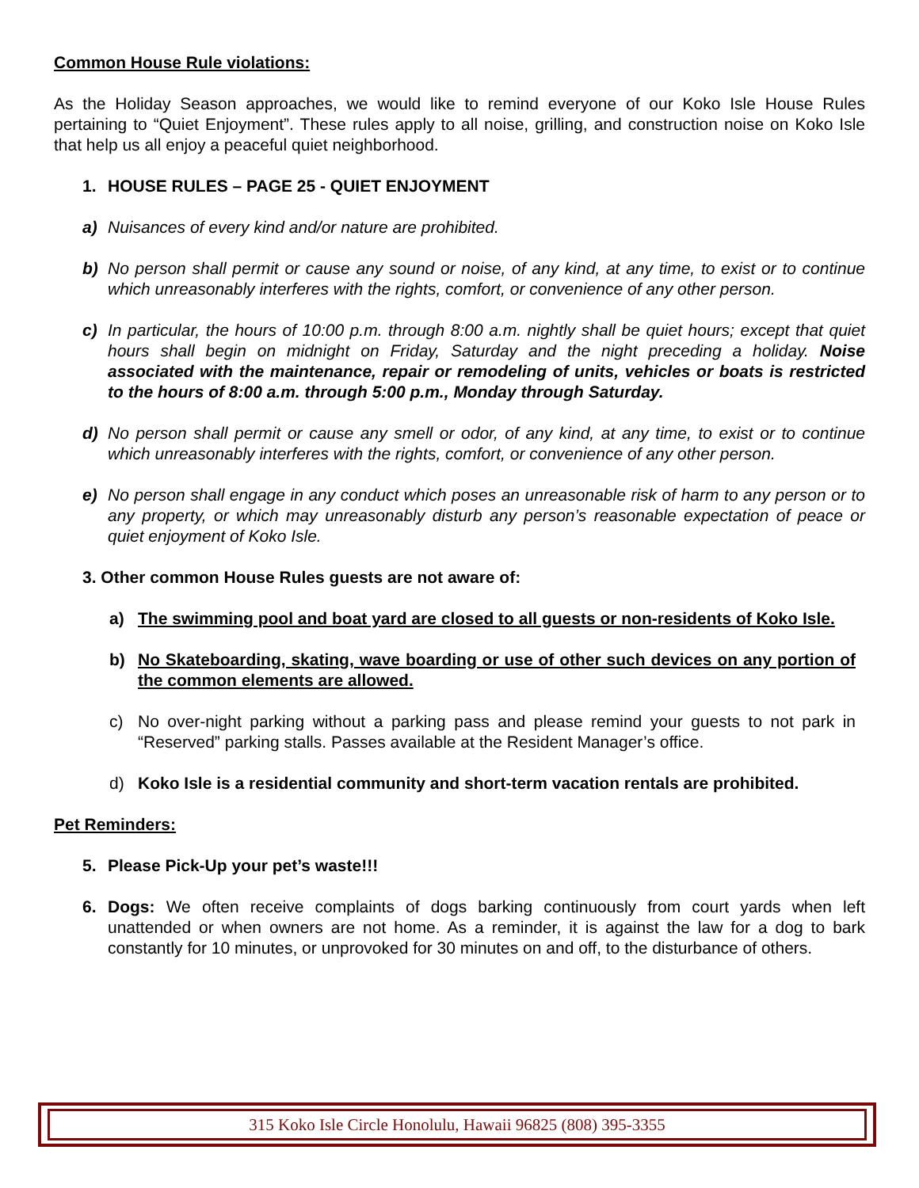Common House Rule violations:
As the Holiday Season approaches, we would like to remind everyone of our Koko Isle House Rules pertaining to “Quiet Enjoyment”. These rules apply to all noise, grilling, and construction noise on Koko Isle that help us all enjoy a peaceful quiet neighborhood.
1. HOUSE RULES – PAGE 25 - QUIET ENJOYMENT
a) Nuisances of every kind and/or nature are prohibited.
b) No person shall permit or cause any sound or noise, of any kind, at any time, to exist or to continue which unreasonably interferes with the rights, comfort, or convenience of any other person.
c) In particular, the hours of 10:00 p.m. through 8:00 a.m. nightly shall be quiet hours; except that quiet hours shall begin on midnight on Friday, Saturday and the night preceding a holiday. Noise associated with the maintenance, repair or remodeling of units, vehicles or boats is restricted to the hours of 8:00 a.m. through 5:00 p.m., Monday through Saturday.
d) No person shall permit or cause any smell or odor, of any kind, at any time, to exist or to continue which unreasonably interferes with the rights, comfort, or convenience of any other person.
e) No person shall engage in any conduct which poses an unreasonable risk of harm to any person or to any property, or which may unreasonably disturb any person’s reasonable expectation of peace or quiet enjoyment of Koko Isle.
3. Other common House Rules guests are not aware of:
a) The swimming pool and boat yard are closed to all guests or non-residents of Koko Isle.
b) No Skateboarding, skating, wave boarding or use of other such devices on any portion of the common elements are allowed.
c) No over-night parking without a parking pass and please remind your guests to not park in “Reserved” parking stalls. Passes available at the Resident Manager’s office.
d) Koko Isle is a residential community and short-term vacation rentals are prohibited.
Pet Reminders:
5. Please Pick-Up your pet’s waste!!!
6. Dogs: We often receive complaints of dogs barking continuously from court yards when left unattended or when owners are not home. As a reminder, it is against the law for a dog to bark constantly for 10 minutes, or unprovoked for 30 minutes on and off, to the disturbance of others.
315 Koko Isle Circle Honolulu, Hawaii 96825 (808) 395-3355